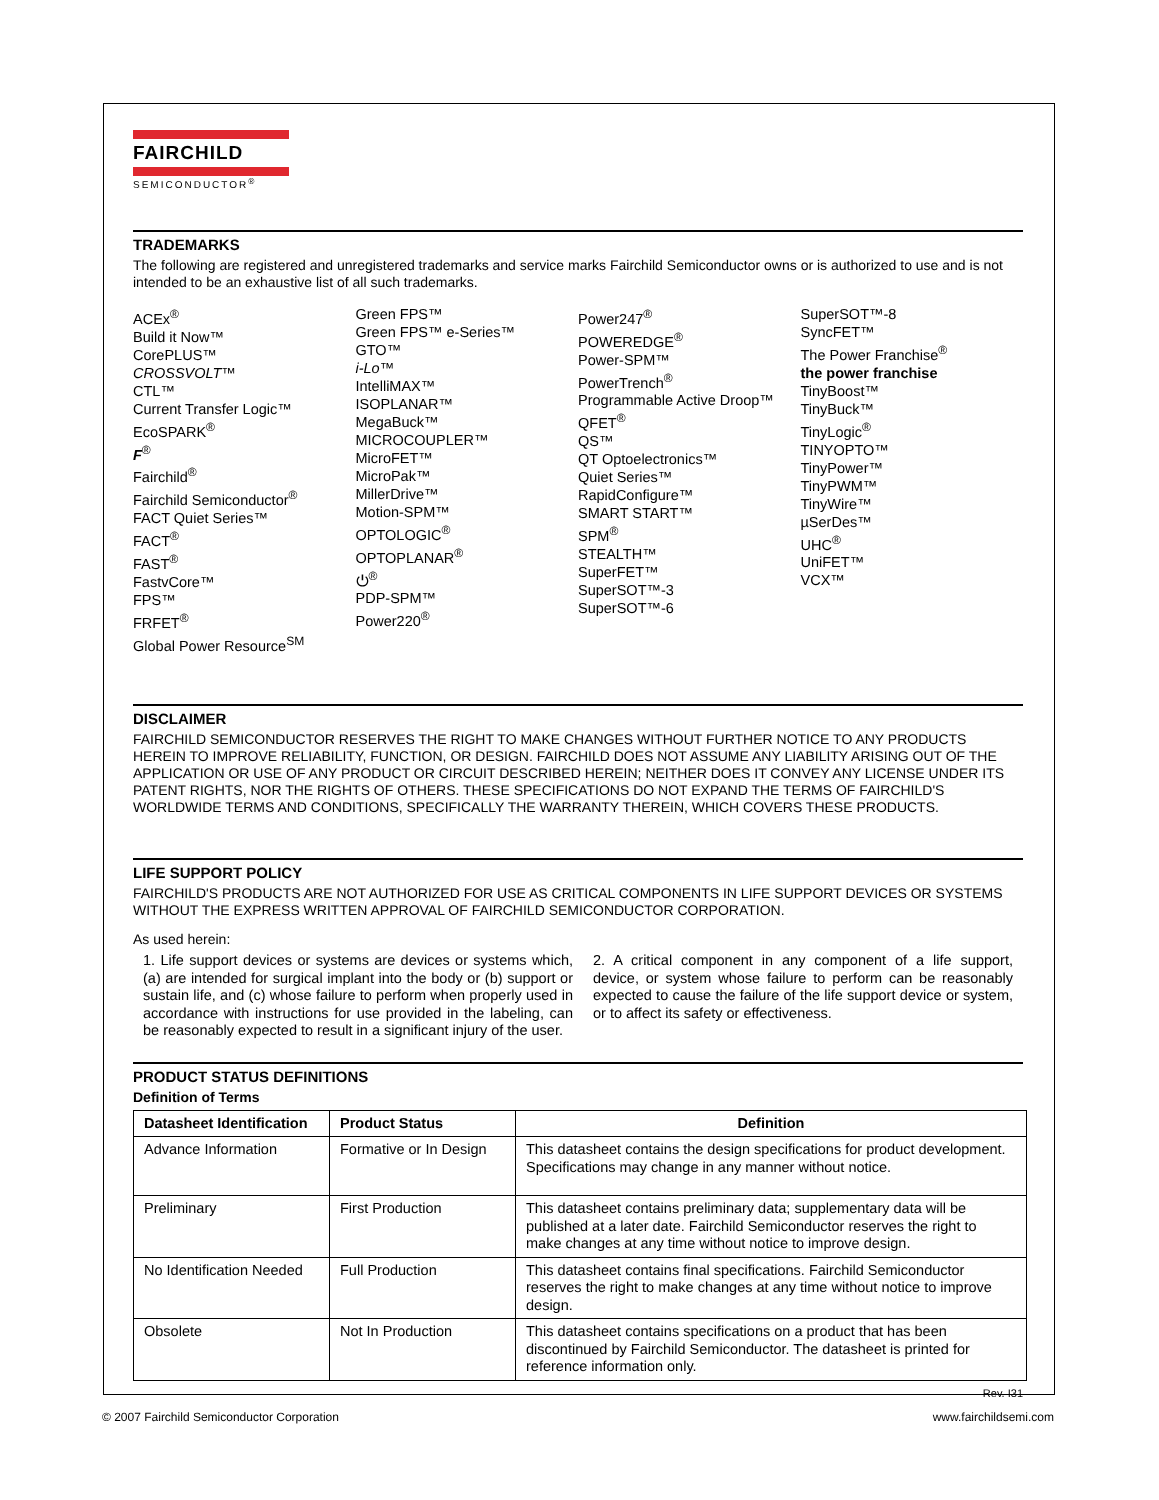FAIRCHILD
SEMICONDUCTOR<sup>®</sup>
TRADEMARKS
The following are registered and unregistered trademarks and service marks Fairchild Semiconductor owns or is authorized to use and is not intended to be an exhaustive list of all such trademarks.
ACEx<sup>®</sup>
Build it Now™
CorePLUS™
CROSSVOLT™
CTL™
Current Transfer Logic™
EcoSPARK<sup>®</sup>
F<sup>®</sup>
Fairchild<sup>®</sup>
Fairchild Semiconductor<sup>®</sup>
FACT Quiet Series™
FACT<sup>®</sup>
FAST<sup>®</sup>
FastvCore™
FPS™
FRFET<sup>®</sup>
Global Power Resource<sup>SM</sup>
Green FPS™
Green FPS™ e-Series™
GTO™
i-Lo™
IntelliMAX™
ISOPLANAR™
MegaBuck™
MICROCOUPLER™
MicroFET™
MicroPak™
MillerDrive™
Motion-SPM™
OPTOLOGIC<sup>®</sup>
OPTOPLANAR<sup>®</sup>
⏻<sup>®</sup>
PDP-SPM™
Power220<sup>®</sup>
Power247<sup>®</sup>
POWEREDGE<sup>®</sup>
Power-SPM™
PowerTrench<sup>®</sup>
Programmable Active Droop™
QFET<sup>®</sup>
QS™
QT Optoelectronics™
Quiet Series™
RapidConfigure™
SMART START™
SPM<sup>®</sup>
STEALTH™
SuperFET™
SuperSOT™-3
SuperSOT™-6
SuperSOT™-8
SyncFET™
The Power Franchise<sup>®</sup>
the power franchise
TinyBoost™
TinyBuck™
TinyLogic<sup>®</sup>
TINYOPTO™
TinyPower™
TinyPWM™
TinyWire™
µSerDes™
UHC<sup>®</sup>
UniFET™
VCX™
DISCLAIMER
FAIRCHILD SEMICONDUCTOR RESERVES THE RIGHT TO MAKE CHANGES WITHOUT FURTHER NOTICE TO ANY PRODUCTS HEREIN TO IMPROVE RELIABILITY, FUNCTION, OR DESIGN. FAIRCHILD DOES NOT ASSUME ANY LIABILITY ARISING OUT OF THE APPLICATION OR USE OF ANY PRODUCT OR CIRCUIT DESCRIBED HEREIN; NEITHER DOES IT CONVEY ANY LICENSE UNDER ITS PATENT RIGHTS, NOR THE RIGHTS OF OTHERS. THESE SPECIFICATIONS DO NOT EXPAND THE TERMS OF FAIRCHILD'S WORLDWIDE TERMS AND CONDITIONS, SPECIFICALLY THE WARRANTY THEREIN, WHICH COVERS THESE PRODUCTS.
LIFE SUPPORT POLICY
FAIRCHILD'S PRODUCTS ARE NOT AUTHORIZED FOR USE AS CRITICAL COMPONENTS IN LIFE SUPPORT DEVICES OR SYSTEMS WITHOUT THE EXPRESS WRITTEN APPROVAL OF FAIRCHILD SEMICONDUCTOR CORPORATION.
As used herein:
1. Life support devices or systems are devices or systems which, (a) are intended for surgical implant into the body or (b) support or sustain life, and (c) whose failure to perform when properly used in accordance with instructions for use provided in the labeling, can be reasonably expected to result in a significant injury of the user.
2. A critical component in any component of a life support, device, or system whose failure to perform can be reasonably expected to cause the failure of the life support device or system, or to affect its safety or effectiveness.
PRODUCT STATUS DEFINITIONS
Definition of Terms
| Datasheet Identification | Product Status | Definition |
| --- | --- | --- |
| Advance Information | Formative or In Design | This datasheet contains the design specifications for product development. Specifications may change in any manner without notice. |
| Preliminary | First Production | This datasheet contains preliminary data; supplementary data will be published at a later date. Fairchild Semiconductor reserves the right to make changes at any time without notice to improve design. |
| No Identification Needed | Full Production | This datasheet contains final specifications. Fairchild Semiconductor reserves the right to make changes at any time without notice to improve design. |
| Obsolete | Not In Production | This datasheet contains specifications on a product that has been discontinued by Fairchild Semiconductor. The datasheet is printed for reference information only. |
Rev. I31
© 2007 Fairchild Semiconductor Corporation www.fairchildsemi.com